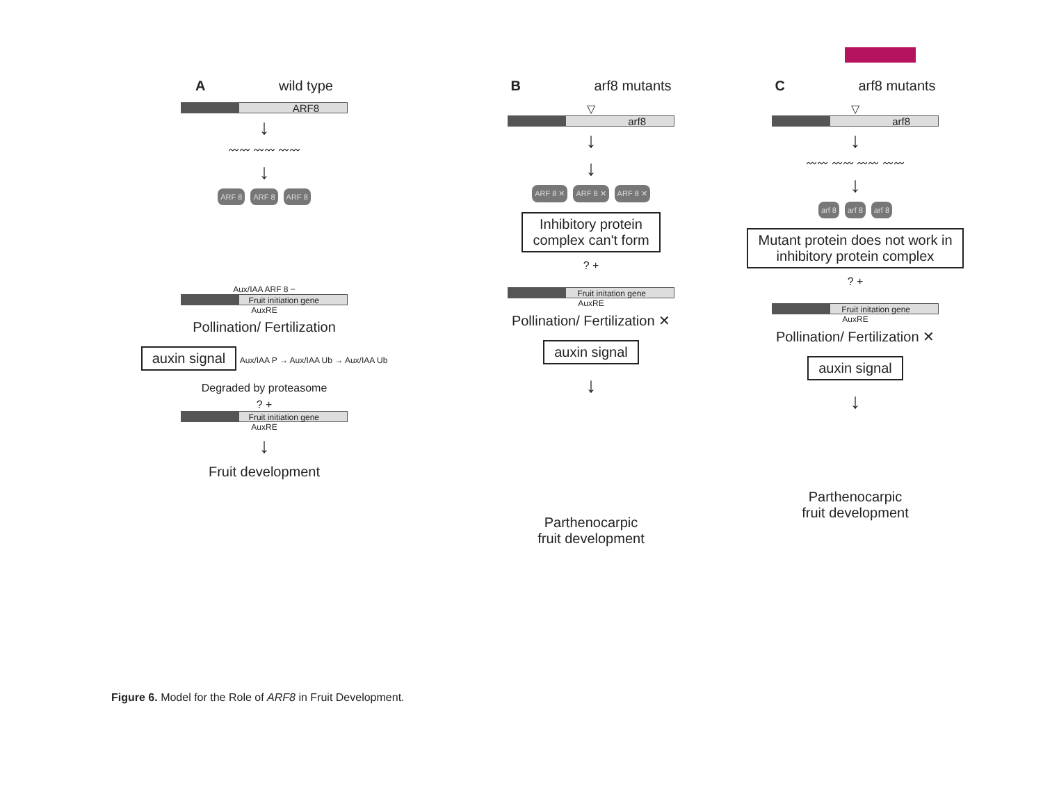A wild type
ARF8
↓
〰〰 〰〰 〰〰
↓
ARF 8 ARF 8 ARF 8
Aux/IAA ARF 8 −
Fruit initiation gene
AuxRE
Pollination/ Fertilization
auxin signal
Aux/IAA P → Aux/IAA Ub → Aux/IAA Ub
Degraded by proteasome
? +
Fruit initiation gene
AuxRE
↓
Fruit development
B arf8 mutants
▽
arf8
↓
↓
ARF 8 ✕ ARF 8 ✕ ARF 8 ✕
Inhibitory protein
complex can't form
? +
Fruit initation gene
AuxRE
Pollination/ Fertilization ✕
auxin signal
↓
Parthenocarpic
fruit development
C arf8 mutants
▽
arf8
↓
〰〰 〰〰 〰〰 〰〰
↓
arf 8 arf 8 arf 8
Mutant protein does not work in
inhibitory protein complex
? +
Fruit initation gene
AuxRE
Pollination/ Fertilization ✕
auxin signal
↓
Parthenocarpic
fruit development
Figure 6. Model for the Role of ARF8 in Fruit Development.